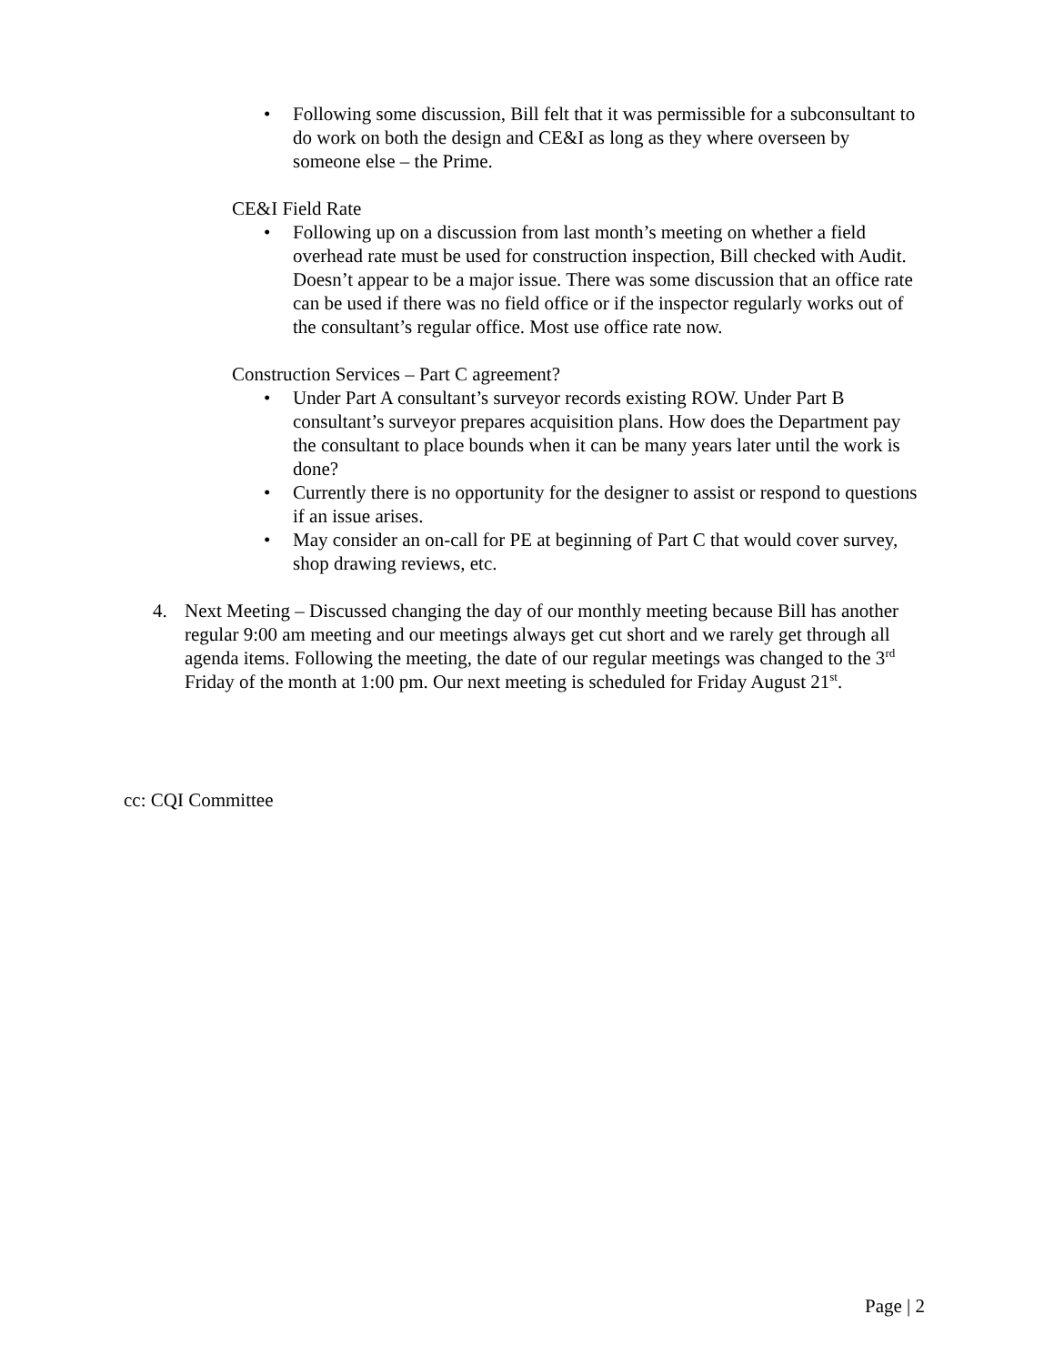• Following some discussion, Bill felt that it was permissible for a subconsultant to do work on both the design and CE&I as long as they where overseen by someone else – the Prime.
CE&I Field Rate
• Following up on a discussion from last month’s meeting on whether a field overhead rate must be used for construction inspection, Bill checked with Audit. Doesn’t appear to be a major issue. There was some discussion that an office rate can be used if there was no field office or if the inspector regularly works out of the consultant’s regular office. Most use office rate now.
Construction Services – Part C agreement?
• Under Part A consultant’s surveyor records existing ROW. Under Part B consultant’s surveyor prepares acquisition plans. How does the Department pay the consultant to place bounds when it can be many years later until the work is done?
• Currently there is no opportunity for the designer to assist or respond to questions if an issue arises.
• May consider an on-call for PE at beginning of Part C that would cover survey, shop drawing reviews, etc.
4. Next Meeting – Discussed changing the day of our monthly meeting because Bill has another regular 9:00 am meeting and our meetings always get cut short and we rarely get through all agenda items. Following the meeting, the date of our regular meetings was changed to the 3<sup>rd</sup> Friday of the month at 1:00 pm. Our next meeting is scheduled for Friday August 21<sup>st</sup>.
cc: CQI Committee
Page | 2